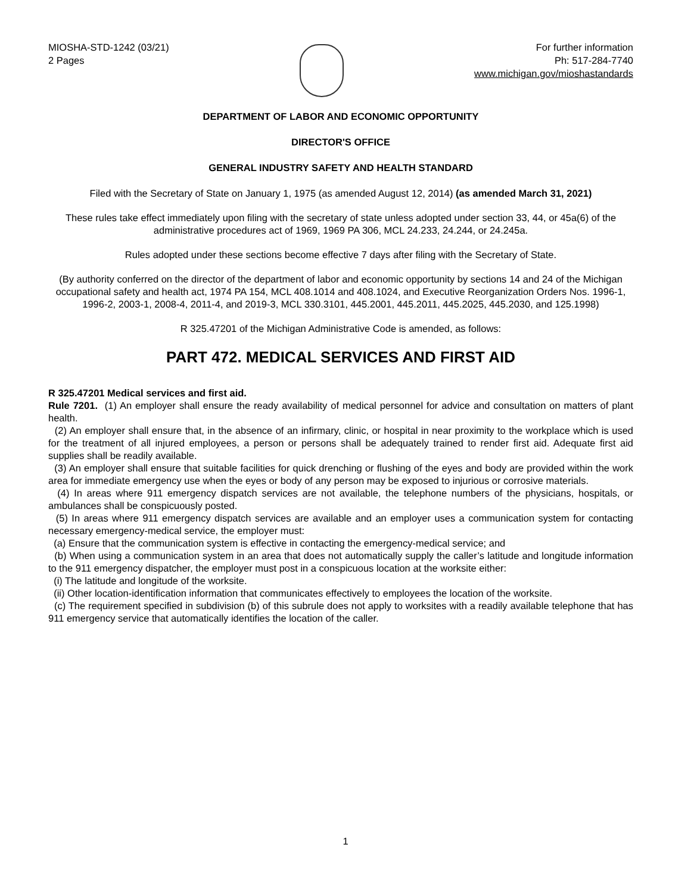MIOSHA-STD-1242 (03/21)
2 Pages
For further information
Ph: 517-284-7740
www.michigan.gov/mioshastandards
DEPARTMENT OF LABOR AND ECONOMIC OPPORTUNITY
DIRECTOR'S OFFICE
GENERAL INDUSTRY SAFETY AND HEALTH STANDARD
Filed with the Secretary of State on January 1, 1975 (as amended August 12, 2014) (as amended March 31, 2021)
These rules take effect immediately upon filing with the secretary of state unless adopted under section 33, 44, or 45a(6) of the administrative procedures act of 1969, 1969 PA 306, MCL 24.233, 24.244, or 24.245a.
Rules adopted under these sections become effective 7 days after filing with the Secretary of State.
(By authority conferred on the director of the department of labor and economic opportunity by sections 14 and 24 of the Michigan occupational safety and health act, 1974 PA 154, MCL 408.1014 and 408.1024, and Executive Reorganization Orders Nos. 1996-1, 1996-2, 2003-1, 2008-4, 2011-4, and 2019-3, MCL 330.3101, 445.2001, 445.2011, 445.2025, 445.2030, and 125.1998)
R 325.47201 of the Michigan Administrative Code is amended, as follows:
PART 472. MEDICAL SERVICES AND FIRST AID
R 325.47201 Medical services and first aid.
Rule 7201. (1) An employer shall ensure the ready availability of medical personnel for advice and consultation on matters of plant health.
(2) An employer shall ensure that, in the absence of an infirmary, clinic, or hospital in near proximity to the workplace which is used for the treatment of all injured employees, a person or persons shall be adequately trained to render first aid. Adequate first aid supplies shall be readily available.
(3) An employer shall ensure that suitable facilities for quick drenching or flushing of the eyes and body are provided within the work area for immediate emergency use when the eyes or body of any person may be exposed to injurious or corrosive materials.
(4) In areas where 911 emergency dispatch services are not available, the telephone numbers of the physicians, hospitals, or ambulances shall be conspicuously posted.
(5) In areas where 911 emergency dispatch services are available and an employer uses a communication system for contacting necessary emergency-medical service, the employer must:
(a) Ensure that the communication system is effective in contacting the emergency-medical service; and
(b) When using a communication system in an area that does not automatically supply the caller’s latitude and longitude information to the 911 emergency dispatcher, the employer must post in a conspicuous location at the worksite either:
(i) The latitude and longitude of the worksite.
(ii) Other location-identification information that communicates effectively to employees the location of the worksite.
(c) The requirement specified in subdivision (b) of this subrule does not apply to worksites with a readily available telephone that has 911 emergency service that automatically identifies the location of the caller.
1